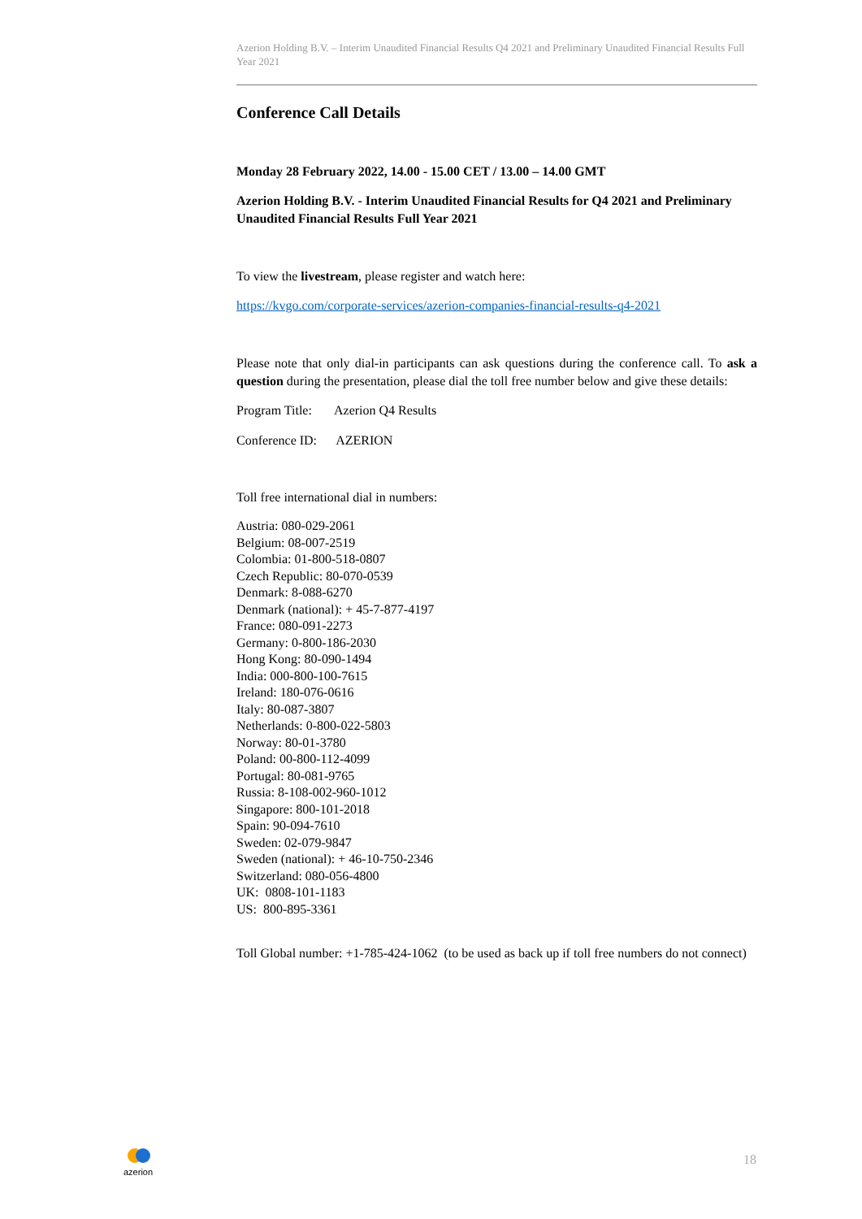Azerion Holding B.V. – Interim Unaudited Financial Results Q4 2021 and Preliminary Unaudited Financial Results Full Year 2021
Conference Call Details
Monday 28 February 2022, 14.00 - 15.00 CET / 13.00 – 14.00 GMT
Azerion Holding B.V. - Interim Unaudited Financial Results for Q4 2021 and Preliminary Unaudited Financial Results Full Year 2021
To view the livestream, please register and watch here:
https://kvgo.com/corporate-services/azerion-companies-financial-results-q4-2021
Please note that only dial-in participants can ask questions during the conference call. To ask a question during the presentation, please dial the toll free number below and give these details:
Program Title: Azerion Q4 Results
Conference ID: AZERION
Toll free international dial in numbers:
Austria: 080-029-2061
Belgium: 08-007-2519
Colombia: 01-800-518-0807
Czech Republic: 80-070-0539
Denmark: 8-088-6270
Denmark (national): + 45-7-877-4197
France: 080-091-2273
Germany: 0-800-186-2030
Hong Kong: 80-090-1494
India: 000-800-100-7615
Ireland: 180-076-0616
Italy: 80-087-3807
Netherlands: 0-800-022-5803
Norway: 80-01-3780
Poland: 00-800-112-4099
Portugal: 80-081-9765
Russia: 8-108-002-960-1012
Singapore: 800-101-2018
Spain: 90-094-7610
Sweden: 02-079-9847
Sweden (national): + 46-10-750-2346
Switzerland: 080-056-4800
UK: 0808-101-1183
US: 800-895-3361
Toll Global number: +1-785-424-1062 (to be used as back up if toll free numbers do not connect)
azerion 18